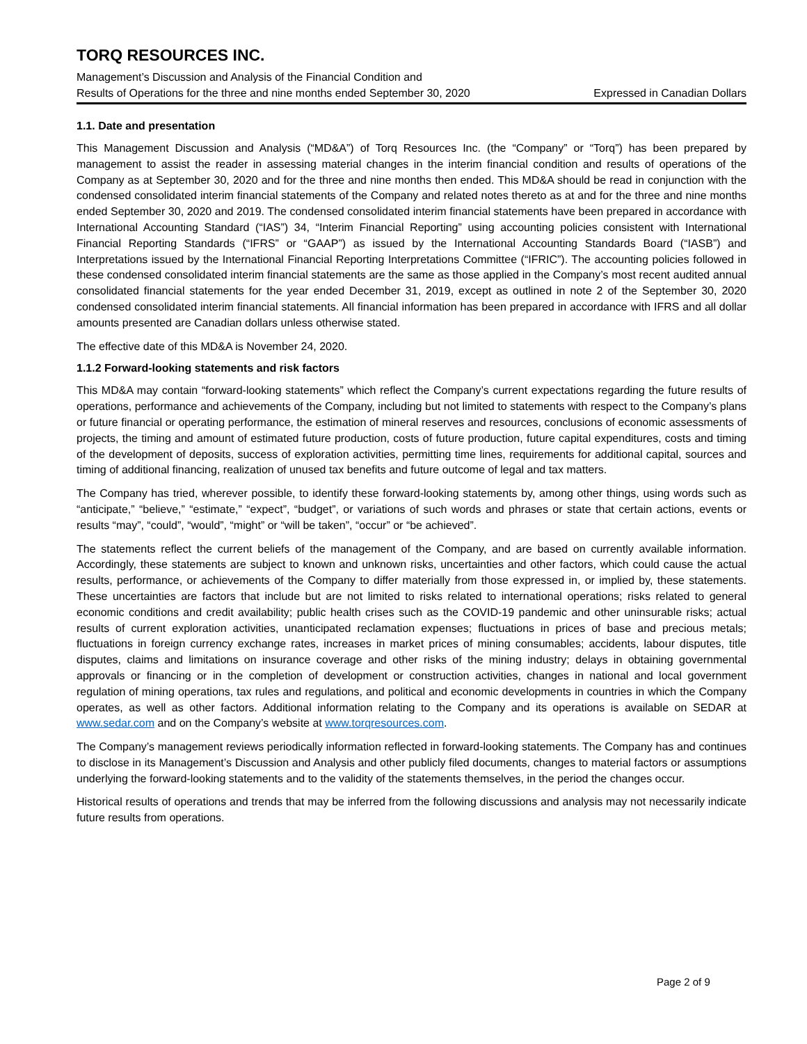TORQ RESOURCES INC.
Management’s Discussion and Analysis of the Financial Condition and
Results of Operations for the three and nine months ended September 30, 2020 Expressed in Canadian Dollars
1.1. Date and presentation
This Management Discussion and Analysis (“MD&A”) of Torq Resources Inc. (the “Company” or “Torq”) has been prepared by management to assist the reader in assessing material changes in the interim financial condition and results of operations of the Company as at September 30, 2020 and for the three and nine months then ended. This MD&A should be read in conjunction with the condensed consolidated interim financial statements of the Company and related notes thereto as at and for the three and nine months ended September 30, 2020 and 2019. The condensed consolidated interim financial statements have been prepared in accordance with International Accounting Standard (“IAS”) 34, “Interim Financial Reporting” using accounting policies consistent with International Financial Reporting Standards (“IFRS” or “GAAP”) as issued by the International Accounting Standards Board (“IASB”) and Interpretations issued by the International Financial Reporting Interpretations Committee (“IFRIC”). The accounting policies followed in these condensed consolidated interim financial statements are the same as those applied in the Company’s most recent audited annual consolidated financial statements for the year ended December 31, 2019, except as outlined in note 2 of the September 30, 2020 condensed consolidated interim financial statements. All financial information has been prepared in accordance with IFRS and all dollar amounts presented are Canadian dollars unless otherwise stated.
The effective date of this MD&A is November 24, 2020.
1.1.2 Forward-looking statements and risk factors
This MD&A may contain “forward-looking statements” which reflect the Company’s current expectations regarding the future results of operations, performance and achievements of the Company, including but not limited to statements with respect to the Company’s plans or future financial or operating performance, the estimation of mineral reserves and resources, conclusions of economic assessments of projects, the timing and amount of estimated future production, costs of future production, future capital expenditures, costs and timing of the development of deposits, success of exploration activities, permitting time lines, requirements for additional capital, sources and timing of additional financing, realization of unused tax benefits and future outcome of legal and tax matters.
The Company has tried, wherever possible, to identify these forward-looking statements by, among other things, using words such as “anticipate,” “believe,” “estimate,” “expect”, “budget”, or variations of such words and phrases or state that certain actions, events or results “may”, “could”, “would”, “might” or “will be taken”, “occur” or “be achieved”.
The statements reflect the current beliefs of the management of the Company, and are based on currently available information. Accordingly, these statements are subject to known and unknown risks, uncertainties and other factors, which could cause the actual results, performance, or achievements of the Company to differ materially from those expressed in, or implied by, these statements. These uncertainties are factors that include but are not limited to risks related to international operations; risks related to general economic conditions and credit availability; public health crises such as the COVID-19 pandemic and other uninsurable risks; actual results of current exploration activities, unanticipated reclamation expenses; fluctuations in prices of base and precious metals; fluctuations in foreign currency exchange rates, increases in market prices of mining consumables; accidents, labour disputes, title disputes, claims and limitations on insurance coverage and other risks of the mining industry; delays in obtaining governmental approvals or financing or in the completion of development or construction activities, changes in national and local government regulation of mining operations, tax rules and regulations, and political and economic developments in countries in which the Company operates, as well as other factors. Additional information relating to the Company and its operations is available on SEDAR at www.sedar.com and on the Company’s website at www.torqresources.com.
The Company’s management reviews periodically information reflected in forward-looking statements. The Company has and continues to disclose in its Management’s Discussion and Analysis and other publicly filed documents, changes to material factors or assumptions underlying the forward-looking statements and to the validity of the statements themselves, in the period the changes occur.
Historical results of operations and trends that may be inferred from the following discussions and analysis may not necessarily indicate future results from operations.
Page 2 of 9